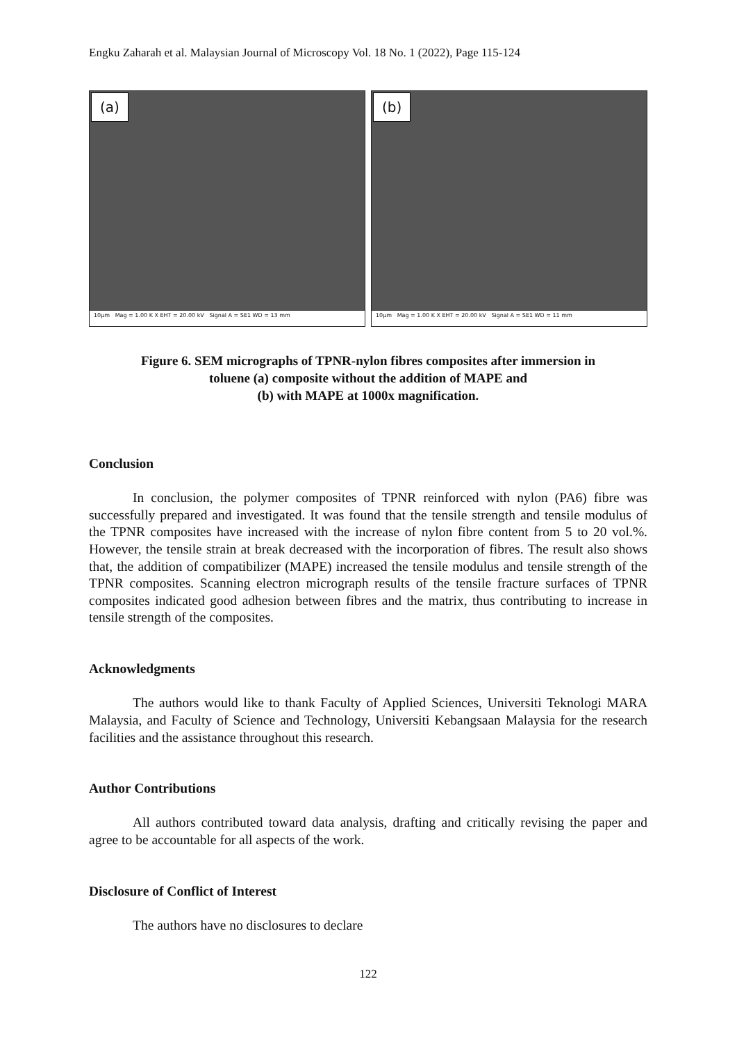Engku Zaharah et al. Malaysian Journal of Microscopy Vol. 18 No. 1 (2022), Page 115-124
(a)
10μm Mag = 1.00 K X EHT = 20.00 kV Signal A = SE1 WD = 13 mm
(b)
10μm Mag = 1.00 K X EHT = 20.00 kV Signal A = SE1 WD = 11 mm
Figure 6. SEM micrographs of TPNR-nylon fibres composites after immersion in
toluene (a) composite without the addition of MAPE and
(b) with MAPE at 1000x magnification.
Conclusion
In conclusion, the polymer composites of TPNR reinforced with nylon (PA6) fibre was successfully prepared and investigated. It was found that the tensile strength and tensile modulus of the TPNR composites have increased with the increase of nylon fibre content from 5 to 20 vol.%. However, the tensile strain at break decreased with the incorporation of fibres. The result also shows that, the addition of compatibilizer (MAPE) increased the tensile modulus and tensile strength of the TPNR composites. Scanning electron micrograph results of the tensile fracture surfaces of TPNR composites indicated good adhesion between fibres and the matrix, thus contributing to increase in tensile strength of the composites.
Acknowledgments
The authors would like to thank Faculty of Applied Sciences, Universiti Teknologi MARA Malaysia, and Faculty of Science and Technology, Universiti Kebangsaan Malaysia for the research facilities and the assistance throughout this research.
Author Contributions
All authors contributed toward data analysis, drafting and critically revising the paper and agree to be accountable for all aspects of the work.
Disclosure of Conflict of Interest
The authors have no disclosures to declare
122